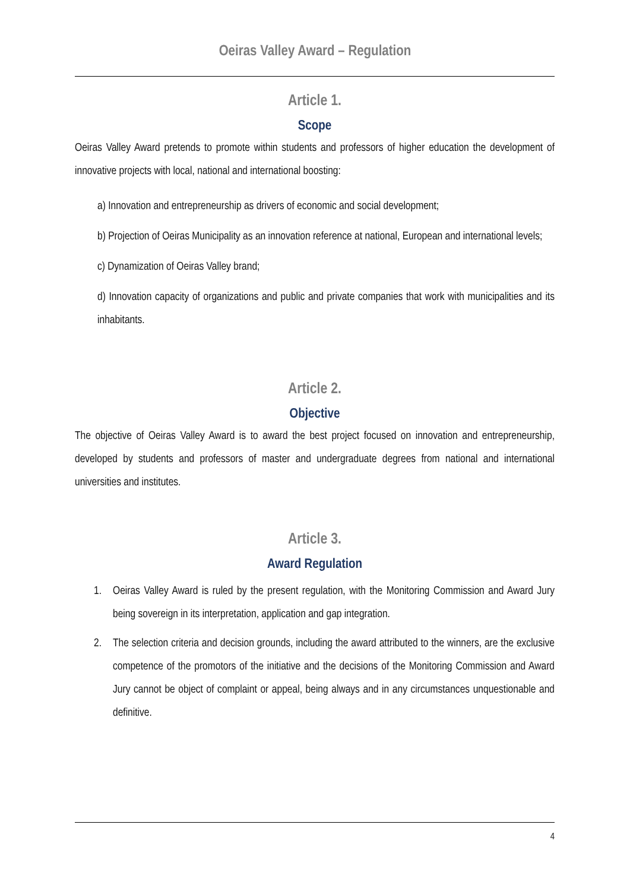Oeiras Valley Award – Regulation
Article 1.
Scope
Oeiras Valley Award pretends to promote within students and professors of higher education the development of innovative projects with local, national and international boosting:
a) Innovation and entrepreneurship as drivers of economic and social development;
b) Projection of Oeiras Municipality as an innovation reference at national, European and international levels;
c) Dynamization of Oeiras Valley brand;
d) Innovation capacity of organizations and public and private companies that work with municipalities and its inhabitants.
Article 2.
Objective
The objective of Oeiras Valley Award is to award the best project focused on innovation and entrepreneurship, developed by students and professors of master and undergraduate degrees from national and international universities and institutes.
Article 3.
Award Regulation
1. Oeiras Valley Award is ruled by the present regulation, with the Monitoring Commission and Award Jury being sovereign in its interpretation, application and gap integration.
2. The selection criteria and decision grounds, including the award attributed to the winners, are the exclusive competence of the promotors of the initiative and the decisions of the Monitoring Commission and Award Jury cannot be object of complaint or appeal, being always and in any circumstances unquestionable and definitive.
4